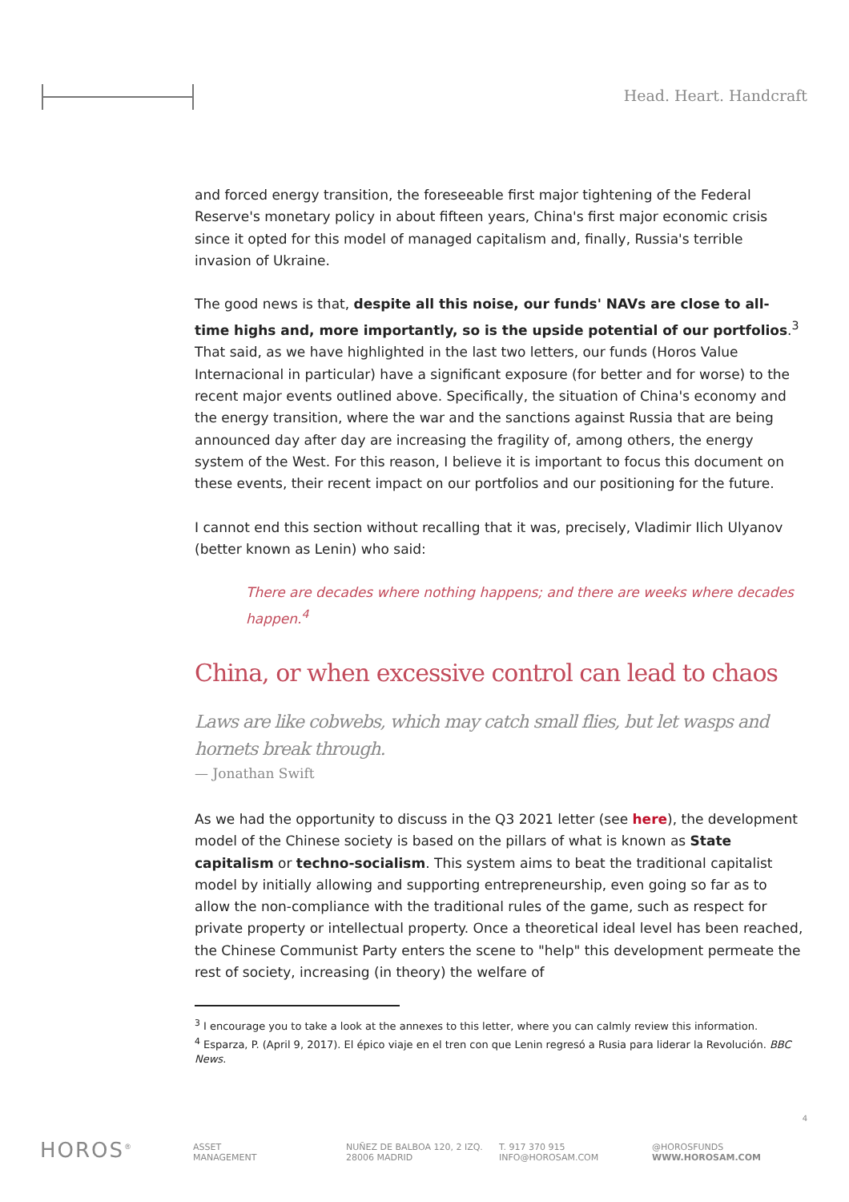Head. Heart. Handcraft
and forced energy transition, the foreseeable first major tightening of the Federal Reserve's monetary policy in about fifteen years, China's first major economic crisis since it opted for this model of managed capitalism and, finally, Russia's terrible invasion of Ukraine.
The good news is that, despite all this noise, our funds' NAVs are close to all-time highs and, more importantly, so is the upside potential of our portfolios.<sup>3</sup> That said, as we have highlighted in the last two letters, our funds (Horos Value Internacional in particular) have a significant exposure (for better and for worse) to the recent major events outlined above. Specifically, the situation of China's economy and the energy transition, where the war and the sanctions against Russia that are being announced day after day are increasing the fragility of, among others, the energy system of the West. For this reason, I believe it is important to focus this document on these events, their recent impact on our portfolios and our positioning for the future.
I cannot end this section without recalling that it was, precisely, Vladimir Ilich Ulyanov (better known as Lenin) who said:
There are decades where nothing happens; and there are weeks where decades happen.<sup>4</sup>
China, or when excessive control can lead to chaos
Laws are like cobwebs, which may catch small flies, but let wasps and hornets break through.
— Jonathan Swift
As we had the opportunity to discuss in the Q3 2021 letter (see here), the development model of the Chinese society is based on the pillars of what is known as State capitalism or techno-socialism. This system aims to beat the traditional capitalist model by initially allowing and supporting entrepreneurship, even going so far as to allow the non-compliance with the traditional rules of the game, such as respect for private property or intellectual property. Once a theoretical ideal level has been reached, the Chinese Communist Party enters the scene to "help" this development permeate the rest of society, increasing (in theory) the welfare of
<sup>3</sup> I encourage you to take a look at the annexes to this letter, where you can calmly review this information.
<sup>4</sup> Esparza, P. (April 9, 2017). El épico viaje en el tren con que Lenin regresó a Rusia para liderar la Revolución. BBC News.
4
HOROS<sup>®</sup>
ASSET
MANAGEMENT
NUÑEZ DE BALBOA 120, 2 IZQ.
28006 MADRID
T. 917 370 915
INFO@HOROSAM.COM
@HOROSFUNDS
WWW.HOROSAM.COM